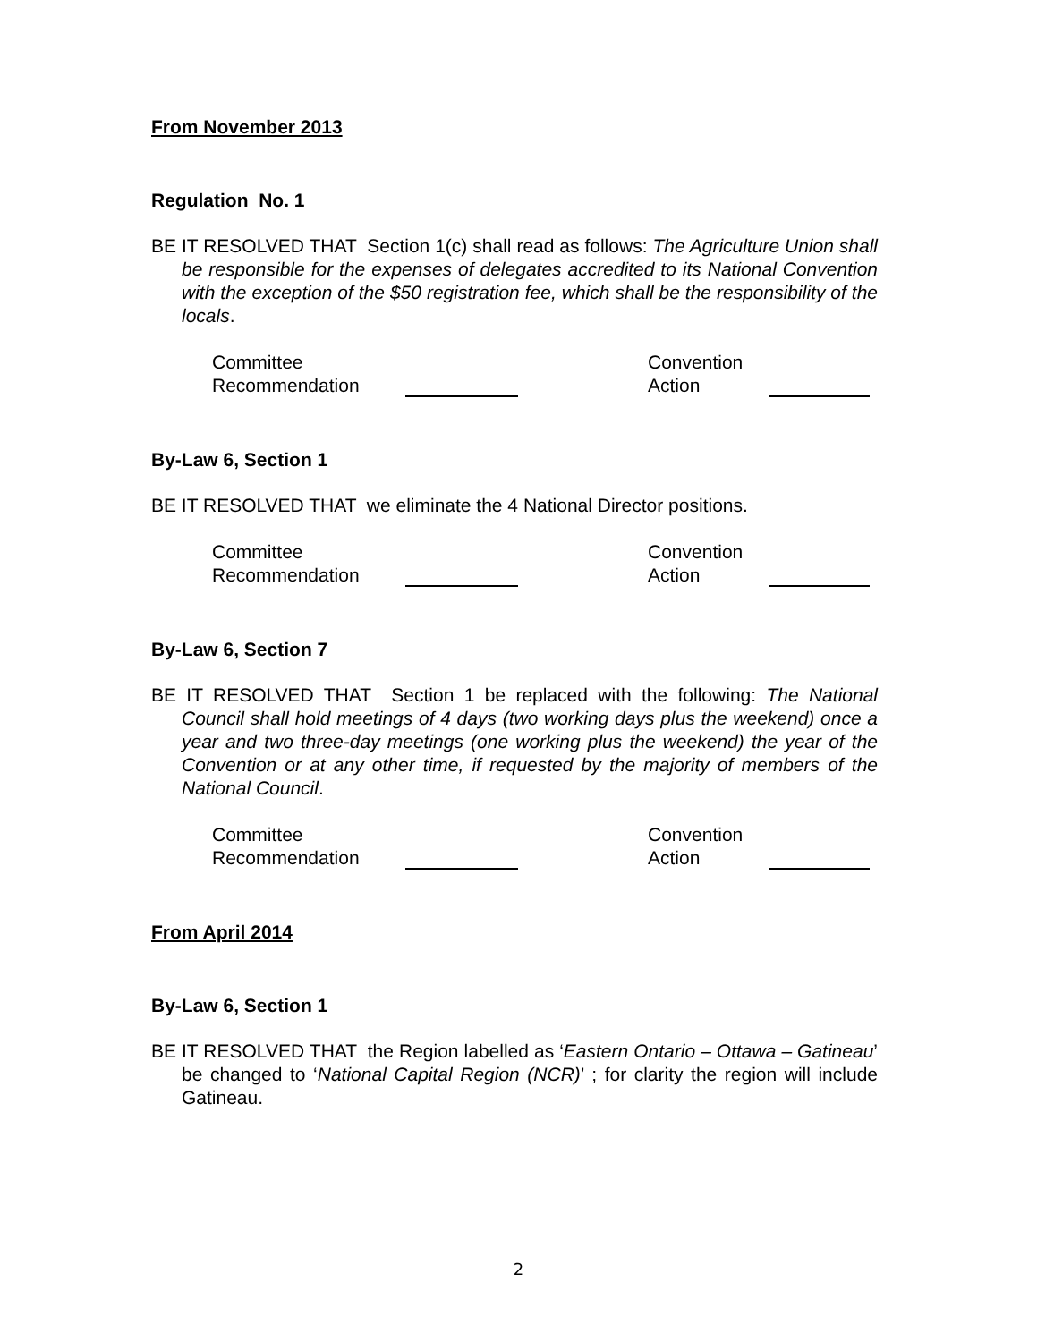From November 2013
Regulation No. 1
BE IT RESOLVED THAT Section 1(c) shall read as follows: The Agriculture Union shall be responsible for the expenses of delegates accredited to its National Convention with the exception of the $50 registration fee, which shall be the responsibility of the locals.
Committee
Recommendation
Convention
Action
By-Law 6, Section 1
BE IT RESOLVED THAT we eliminate the 4 National Director positions.
Committee
Recommendation
Convention
Action
By-Law 6, Section 7
BE IT RESOLVED THAT Section 1 be replaced with the following: The National Council shall hold meetings of 4 days (two working days plus the weekend) once a year and two three-day meetings (one working plus the weekend) the year of the Convention or at any other time, if requested by the majority of members of the National Council.
Committee
Recommendation
Convention
Action
From April 2014
By-Law 6, Section 1
BE IT RESOLVED THAT the Region labelled as ‘Eastern Ontario – Ottawa – Gatineau’ be changed to ‘National Capital Region (NCR)’ ; for clarity the region will include Gatineau.
2